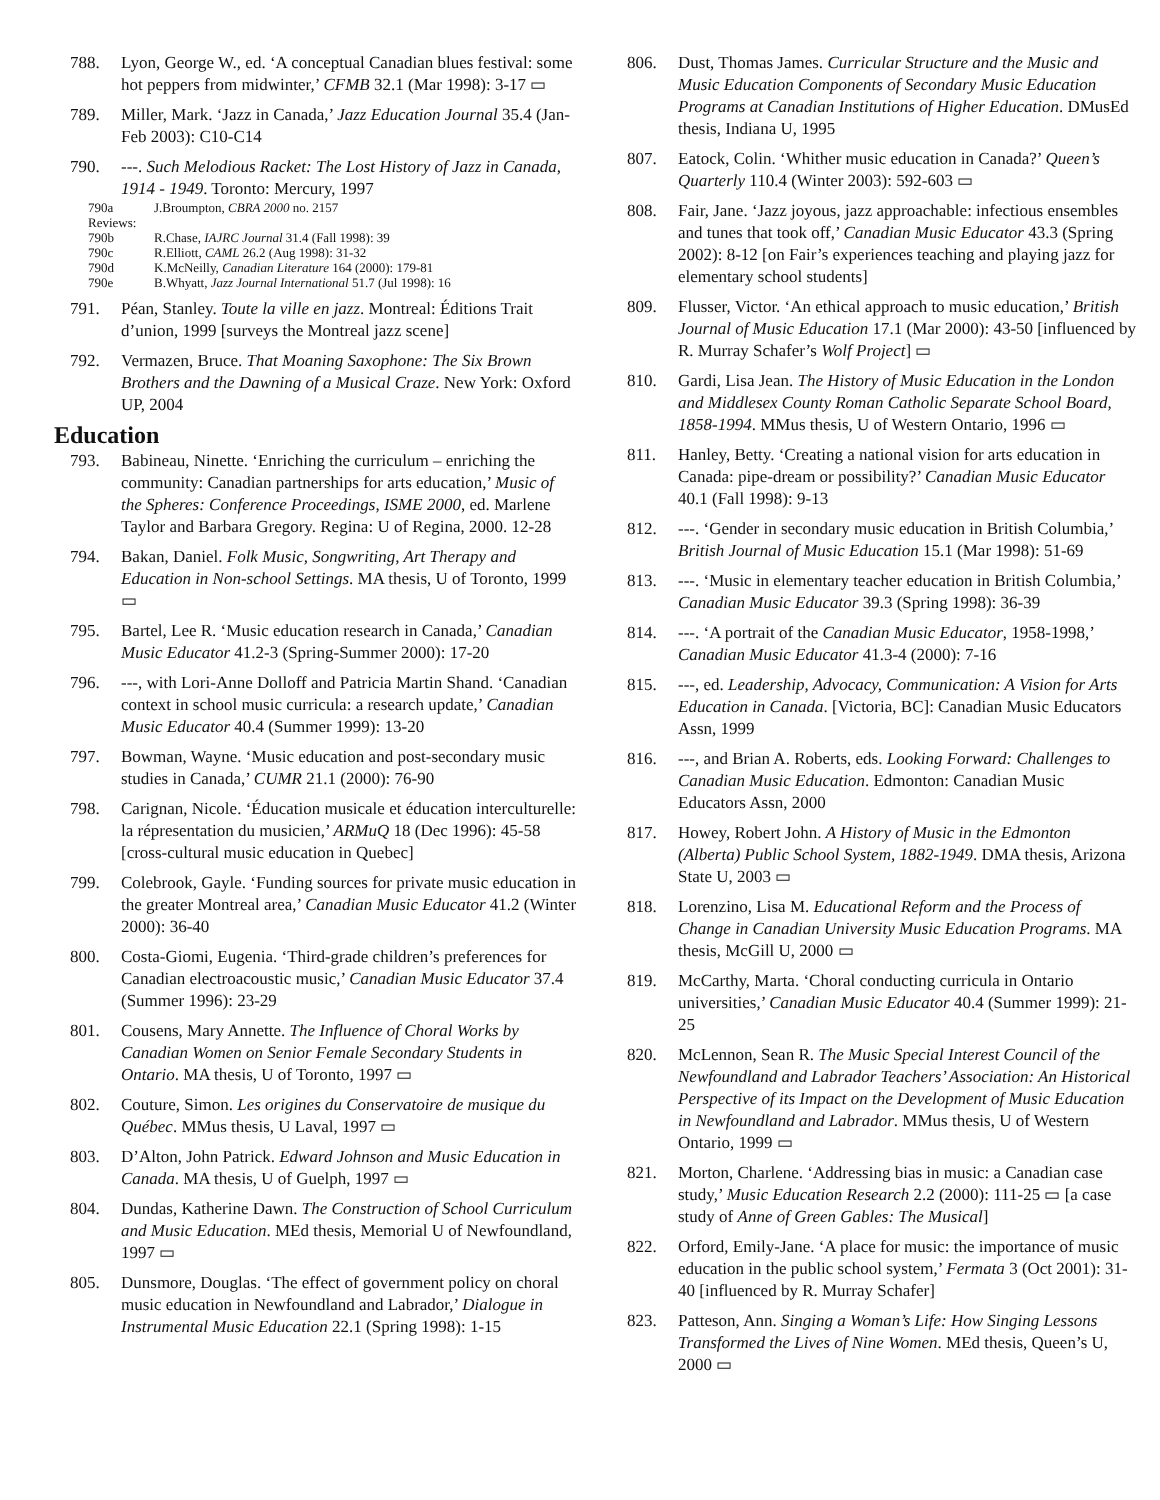788. Lyon, George W., ed. ‘A conceptual Canadian blues festival: some hot peppers from midwinter,’ CFMB 32.1 (Mar 1998): 3-17 ▭
789. Miller, Mark. ‘Jazz in Canada,’ Jazz Education Journal 35.4 (Jan-Feb 2003): C10-C14
790. ---. Such Melodious Racket: The Lost History of Jazz in Canada, 1914 - 1949. Toronto: Mercury, 1997
790a Reviews: J.Broumpton, CBRA 2000 no. 2157
790b R.Chase, IAJRC Journal 31.4 (Fall 1998): 39
790c R.Elliott, CAML 26.2 (Aug 1998): 31-32
790d K.McNeilly, Canadian Literature 164 (2000): 179-81
790e B.Whyatt, Jazz Journal International 51.7 (Jul 1998): 16
791. Péan, Stanley. Toute la ville en jazz. Montreal: Éditions Trait d’union, 1999 [surveys the Montreal jazz scene]
792. Vermazen, Bruce. That Moaning Saxophone: The Six Brown Brothers and the Dawning of a Musical Craze. New York: Oxford UP, 2004
Education
793. Babineau, Ninette. ‘Enriching the curriculum – enriching the community: Canadian partnerships for arts education,’ Music of the Spheres: Conference Proceedings, ISME 2000, ed. Marlene Taylor and Barbara Gregory. Regina: U of Regina, 2000. 12-28
794. Bakan, Daniel. Folk Music, Songwriting, Art Therapy and Education in Non-school Settings. MA thesis, U of Toronto, 1999 ▭
795. Bartel, Lee R. ‘Music education research in Canada,’ Canadian Music Educator 41.2-3 (Spring-Summer 2000): 17-20
796. ---, with Lori-Anne Dolloff and Patricia Martin Shand. ‘Canadian context in school music curricula: a research update,’ Canadian Music Educator 40.4 (Summer 1999): 13-20
797. Bowman, Wayne. ‘Music education and post-secondary music studies in Canada,’ CUMR 21.1 (2000): 76-90
798. Carignan, Nicole. ‘Éducation musicale et éducation interculturelle: la répresentation du musicien,’ ARMuQ 18 (Dec 1996): 45-58 [cross-cultural music education in Quebec]
799. Colebrook, Gayle. ‘Funding sources for private music education in the greater Montreal area,’ Canadian Music Educator 41.2 (Winter 2000): 36-40
800. Costa-Giomi, Eugenia. ‘Third-grade children’s preferences for Canadian electroacoustic music,’ Canadian Music Educator 37.4 (Summer 1996): 23-29
801. Cousens, Mary Annette. The Influence of Choral Works by Canadian Women on Senior Female Secondary Students in Ontario. MA thesis, U of Toronto, 1997 ▭
802. Couture, Simon. Les origines du Conservatoire de musique du Québec. MMus thesis, U Laval, 1997 ▭
803. D’Alton, John Patrick. Edward Johnson and Music Education in Canada. MA thesis, U of Guelph, 1997 ▭
804. Dundas, Katherine Dawn. The Construction of School Curriculum and Music Education. MEd thesis, Memorial U of Newfoundland, 1997 ▭
805. Dunsmore, Douglas. ‘The effect of government policy on choral music education in Newfoundland and Labrador,’ Dialogue in Instrumental Music Education 22.1 (Spring 1998): 1-15
806. Dust, Thomas James. Curricular Structure and the Music and Music Education Components of Secondary Music Education Programs at Canadian Institutions of Higher Education. DMusEd thesis, Indiana U, 1995
807. Eatock, Colin. ‘Whither music education in Canada?’ Queen’s Quarterly 110.4 (Winter 2003): 592-603 ▭
808. Fair, Jane. ‘Jazz joyous, jazz approachable: infectious ensembles and tunes that took off,’ Canadian Music Educator 43.3 (Spring 2002): 8-12 [on Fair’s experiences teaching and playing jazz for elementary school students]
809. Flusser, Victor. ‘An ethical approach to music education,’ British Journal of Music Education 17.1 (Mar 2000): 43-50 [influenced by R. Murray Schafer’s Wolf Project] ▭
810. Gardi, Lisa Jean. The History of Music Education in the London and Middlesex County Roman Catholic Separate School Board, 1858-1994. MMus thesis, U of Western Ontario, 1996 ▭
811. Hanley, Betty. ‘Creating a national vision for arts education in Canada: pipe-dream or possibility?’ Canadian Music Educator 40.1 (Fall 1998): 9-13
812. ---. ‘Gender in secondary music education in British Columbia,’ British Journal of Music Education 15.1 (Mar 1998): 51-69
813. ---. ‘Music in elementary teacher education in British Columbia,’ Canadian Music Educator 39.3 (Spring 1998): 36-39
814. ---. ‘A portrait of the Canadian Music Educator, 1958-1998,’ Canadian Music Educator 41.3-4 (2000): 7-16
815. ---, ed. Leadership, Advocacy, Communication: A Vision for Arts Education in Canada. [Victoria, BC]: Canadian Music Educators Assn, 1999
816. ---, and Brian A. Roberts, eds. Looking Forward: Challenges to Canadian Music Education. Edmonton: Canadian Music Educators Assn, 2000
817. Howey, Robert John. A History of Music in the Edmonton (Alberta) Public School System, 1882-1949. DMA thesis, Arizona State U, 2003 ▭
818. Lorenzino, Lisa M. Educational Reform and the Process of Change in Canadian University Music Education Programs. MA thesis, McGill U, 2000 ▭
819. McCarthy, Marta. ‘Choral conducting curricula in Ontario universities,’ Canadian Music Educator 40.4 (Summer 1999): 21-25
820. McLennon, Sean R. The Music Special Interest Council of the Newfoundland and Labrador Teachers’ Association: An Historical Perspective of its Impact on the Development of Music Education in Newfoundland and Labrador. MMus thesis, U of Western Ontario, 1999 ▭
821. Morton, Charlene. ‘Addressing bias in music: a Canadian case study,’ Music Education Research 2.2 (2000): 111-25 ▭ [a case study of Anne of Green Gables: The Musical]
822. Orford, Emily-Jane. ‘A place for music: the importance of music education in the public school system,’ Fermata 3 (Oct 2001): 31-40 [influenced by R. Murray Schafer]
823. Patteson, Ann. Singing a Woman’s Life: How Singing Lessons Transformed the Lives of Nine Women. MEd thesis, Queen’s U, 2000 ▭